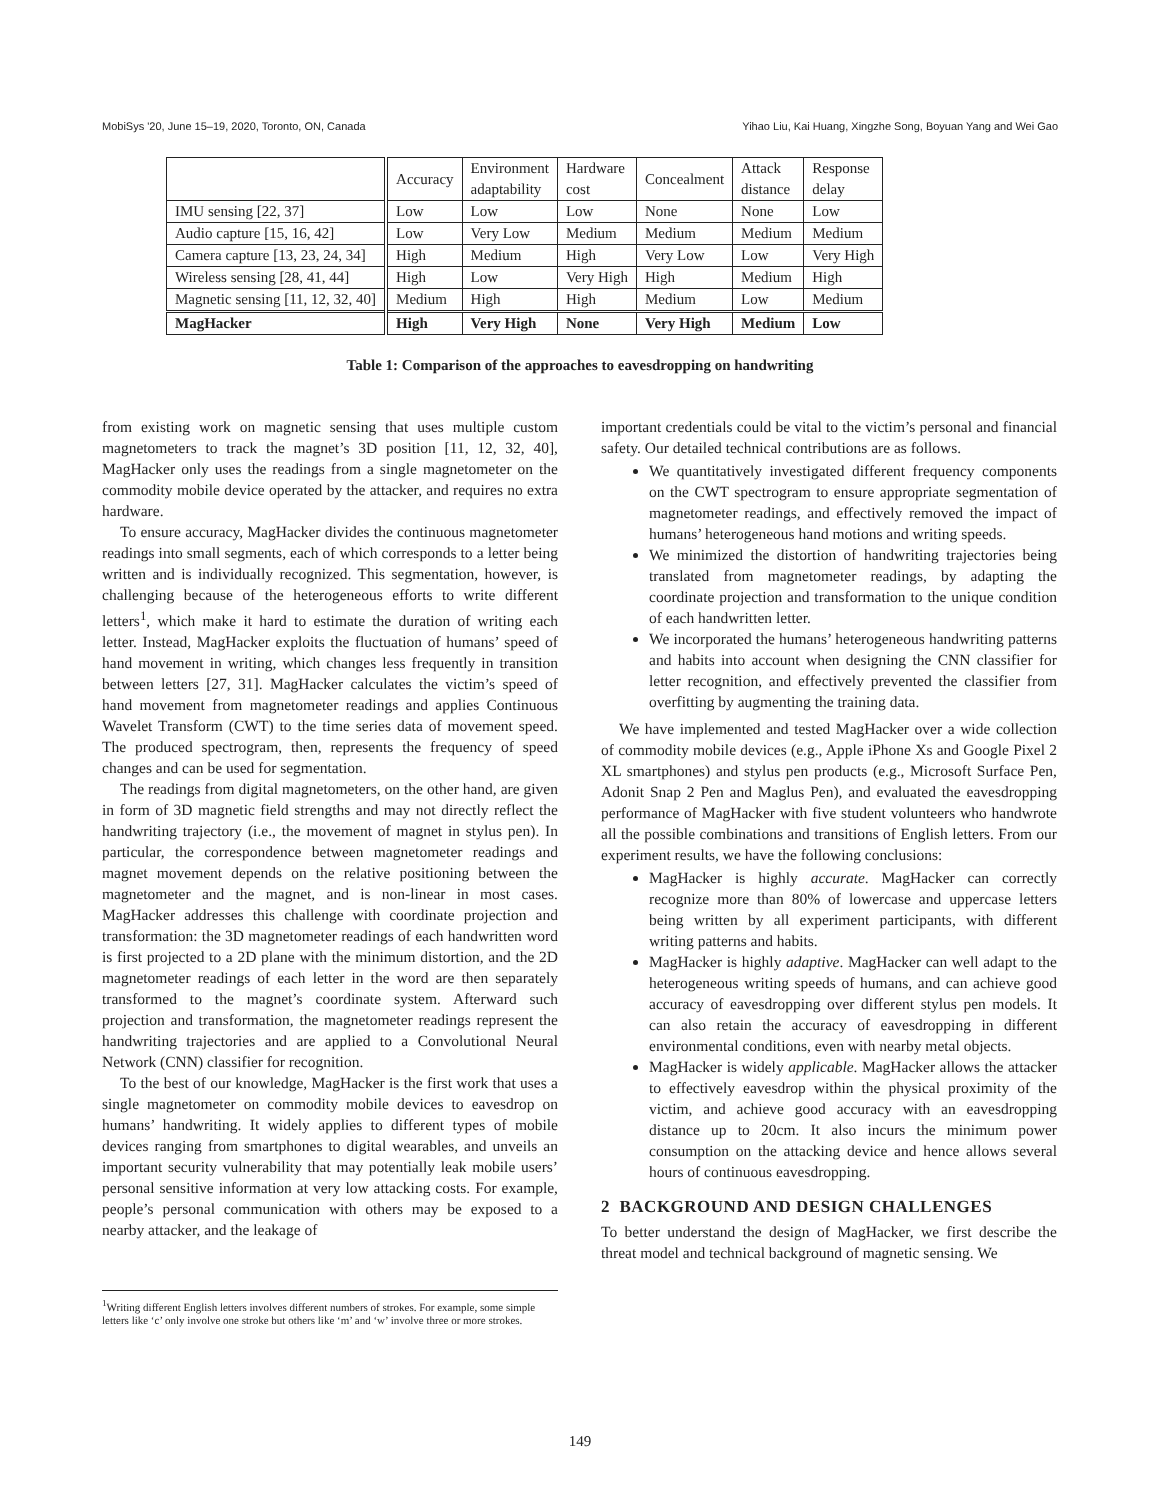MobiSys '20, June 15–19, 2020, Toronto, ON, Canada Yihao Liu, Kai Huang, Xingzhe Song, Boyuan Yang and Wei Gao
| | Accuracy | Environment adaptability | Hardware cost | Concealment | Attack distance | Response delay |
| --- | --- | --- | --- | --- | --- | --- |
| IMU sensing [22, 37] | Low | Low | Low | None | None | Low |
| Audio capture [15, 16, 42] | Low | Very Low | Medium | Medium | Medium | Medium |
| Camera capture [13, 23, 24, 34] | High | Medium | High | Very Low | Low | Very High |
| Wireless sensing [28, 41, 44] | High | Low | Very High | High | Medium | High |
| Magnetic sensing [11, 12, 32, 40] | Medium | High | High | Medium | Low | Medium |
| MagHacker | High | Very High | None | Very High | Medium | Low |
Table 1: Comparison of the approaches to eavesdropping on handwriting
from existing work on magnetic sensing that uses multiple custom magnetometers to track the magnet’s 3D position [11, 12, 32, 40], MagHacker only uses the readings from a single magnetometer on the commodity mobile device operated by the attacker, and requires no extra hardware.
To ensure accuracy, MagHacker divides the continuous magnetometer readings into small segments, each of which corresponds to a letter being written and is individually recognized. This segmentation, however, is challenging because of the heterogeneous efforts to write different letters<sup>1</sup>, which make it hard to estimate the duration of writing each letter. Instead, MagHacker exploits the fluctuation of humans’ speed of hand movement in writing, which changes less frequently in transition between letters [27, 31]. MagHacker calculates the victim’s speed of hand movement from magnetometer readings and applies Continuous Wavelet Transform (CWT) to the time series data of movement speed. The produced spectrogram, then, represents the frequency of speed changes and can be used for segmentation.
The readings from digital magnetometers, on the other hand, are given in form of 3D magnetic field strengths and may not directly reflect the handwriting trajectory (i.e., the movement of magnet in stylus pen). In particular, the correspondence between magnetometer readings and magnet movement depends on the relative positioning between the magnetometer and the magnet, and is non-linear in most cases. MagHacker addresses this challenge with coordinate projection and transformation: the 3D magnetometer readings of each handwritten word is first projected to a 2D plane with the minimum distortion, and the 2D magnetometer readings of each letter in the word are then separately transformed to the magnet’s coordinate system. Afterward such projection and transformation, the magnetometer readings represent the handwriting trajectories and are applied to a Convolutional Neural Network (CNN) classifier for recognition.
To the best of our knowledge, MagHacker is the first work that uses a single magnetometer on commodity mobile devices to eavesdrop on humans’ handwriting. It widely applies to different types of mobile devices ranging from smartphones to digital wearables, and unveils an important security vulnerability that may potentially leak mobile users’ personal sensitive information at very low attacking costs. For example, people’s personal communication with others may be exposed to a nearby attacker, and the leakage of
important credentials could be vital to the victim’s personal and financial safety. Our detailed technical contributions are as follows.
We quantitatively investigated different frequency components on the CWT spectrogram to ensure appropriate segmentation of magnetometer readings, and effectively removed the impact of humans’ heterogeneous hand motions and writing speeds.
We minimized the distortion of handwriting trajectories being translated from magnetometer readings, by adapting the coordinate projection and transformation to the unique condition of each handwritten letter.
We incorporated the humans’ heterogeneous handwriting patterns and habits into account when designing the CNN classifier for letter recognition, and effectively prevented the classifier from overfitting by augmenting the training data.
We have implemented and tested MagHacker over a wide collection of commodity mobile devices (e.g., Apple iPhone Xs and Google Pixel 2 XL smartphones) and stylus pen products (e.g., Microsoft Surface Pen, Adonit Snap 2 Pen and Maglus Pen), and evaluated the eavesdropping performance of MagHacker with five student volunteers who handwrote all the possible combinations and transitions of English letters. From our experiment results, we have the following conclusions:
MagHacker is highly accurate. MagHacker can correctly recognize more than 80% of lowercase and uppercase letters being written by all experiment participants, with different writing patterns and habits.
MagHacker is highly adaptive. MagHacker can well adapt to the heterogeneous writing speeds of humans, and can achieve good accuracy of eavesdropping over different stylus pen models. It can also retain the accuracy of eavesdropping in different environmental conditions, even with nearby metal objects.
MagHacker is widely applicable. MagHacker allows the attacker to effectively eavesdrop within the physical proximity of the victim, and achieve good accuracy with an eavesdropping distance up to 20cm. It also incurs the minimum power consumption on the attacking device and hence allows several hours of continuous eavesdropping.
2 BACKGROUND AND DESIGN CHALLENGES
To better understand the design of MagHacker, we first describe the threat model and technical background of magnetic sensing. We
<sup>1</sup> Writing different English letters involves different numbers of strokes. For example, some simple letters like ‘c’ only involve one stroke but others like ‘m’ and ‘w’ involve three or more strokes.
149